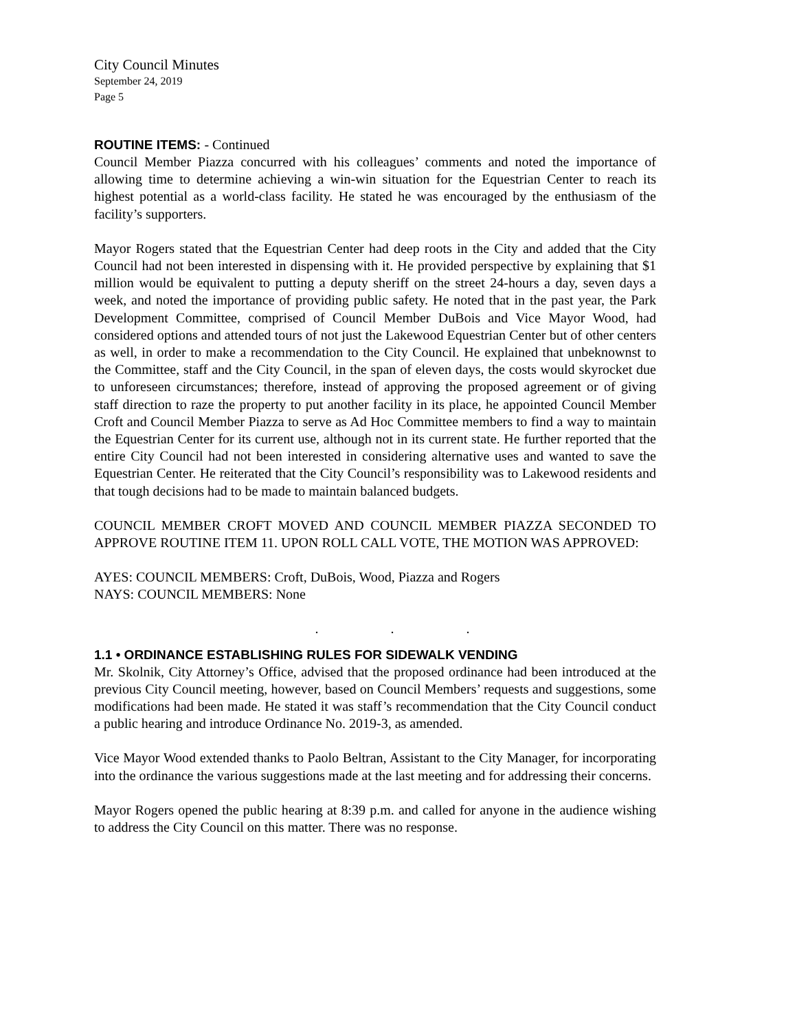City Council Minutes
September 24, 2019
Page 5
ROUTINE ITEMS: - Continued
Council Member Piazza concurred with his colleagues’ comments and noted the importance of allowing time to determine achieving a win-win situation for the Equestrian Center to reach its highest potential as a world-class facility. He stated he was encouraged by the enthusiasm of the facility’s supporters.
Mayor Rogers stated that the Equestrian Center had deep roots in the City and added that the City Council had not been interested in dispensing with it. He provided perspective by explaining that $1 million would be equivalent to putting a deputy sheriff on the street 24-hours a day, seven days a week, and noted the importance of providing public safety. He noted that in the past year, the Park Development Committee, comprised of Council Member DuBois and Vice Mayor Wood, had considered options and attended tours of not just the Lakewood Equestrian Center but of other centers as well, in order to make a recommendation to the City Council. He explained that unbeknownst to the Committee, staff and the City Council, in the span of eleven days, the costs would skyrocket due to unforeseen circumstances; therefore, instead of approving the proposed agreement or of giving staff direction to raze the property to put another facility in its place, he appointed Council Member Croft and Council Member Piazza to serve as Ad Hoc Committee members to find a way to maintain the Equestrian Center for its current use, although not in its current state. He further reported that the entire City Council had not been interested in considering alternative uses and wanted to save the Equestrian Center. He reiterated that the City Council’s responsibility was to Lakewood residents and that tough decisions had to be made to maintain balanced budgets.
COUNCIL MEMBER CROFT MOVED AND COUNCIL MEMBER PIAZZA SECONDED TO APPROVE ROUTINE ITEM 11. UPON ROLL CALL VOTE, THE MOTION WAS APPROVED:
AYES: COUNCIL MEMBERS: Croft, DuBois, Wood, Piazza and Rogers
NAYS: COUNCIL MEMBERS: None
. . .
1.1 • ORDINANCE ESTABLISHING RULES FOR SIDEWALK VENDING
Mr. Skolnik, City Attorney’s Office, advised that the proposed ordinance had been introduced at the previous City Council meeting, however, based on Council Members’ requests and suggestions, some modifications had been made. He stated it was staff’s recommendation that the City Council conduct a public hearing and introduce Ordinance No. 2019-3, as amended.
Vice Mayor Wood extended thanks to Paolo Beltran, Assistant to the City Manager, for incorporating into the ordinance the various suggestions made at the last meeting and for addressing their concerns.
Mayor Rogers opened the public hearing at 8:39 p.m. and called for anyone in the audience wishing to address the City Council on this matter. There was no response.